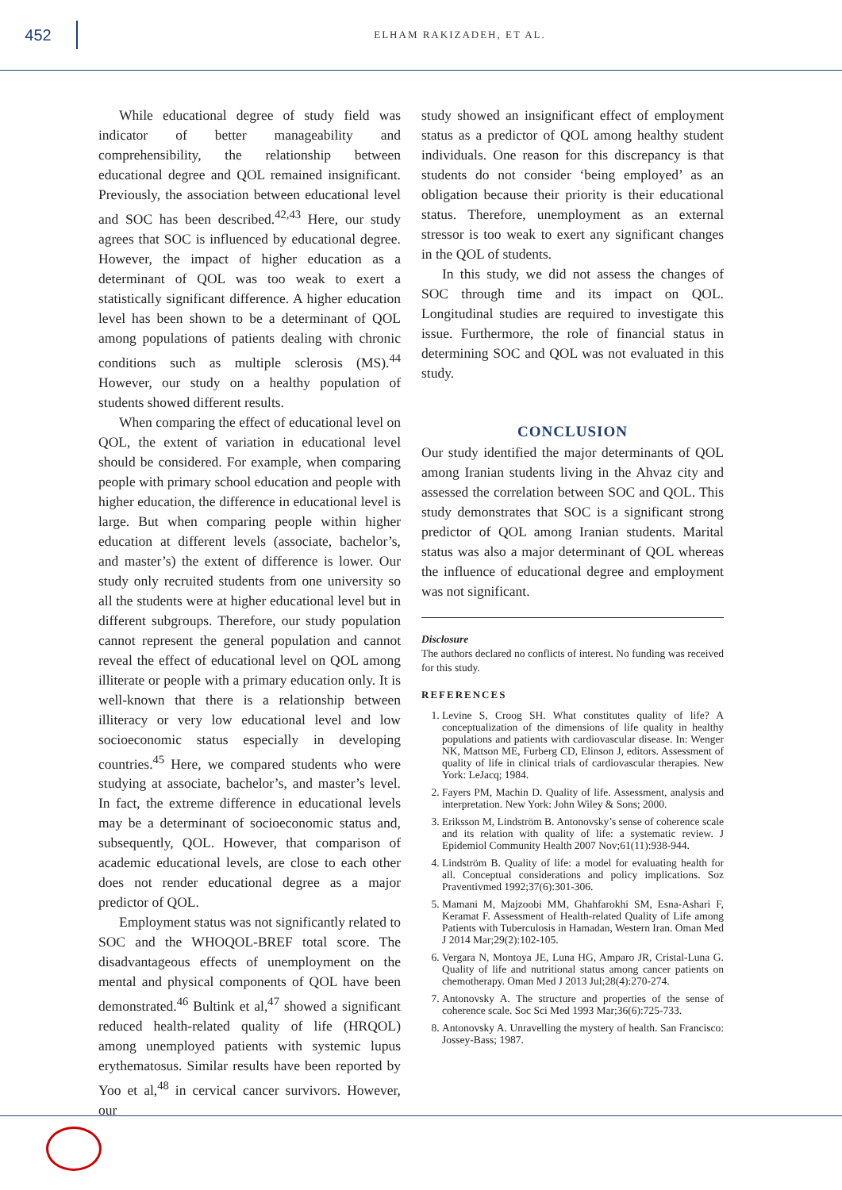452
ELHAM RAKIZADEH, ET AL.
While educational degree of study field was indicator of better manageability and comprehensibility, the relationship between educational degree and QOL remained insignificant. Previously, the association between educational level and SOC has been described.<sup>42,43</sup> Here, our study agrees that SOC is influenced by educational degree. However, the impact of higher education as a determinant of QOL was too weak to exert a statistically significant difference. A higher education level has been shown to be a determinant of QOL among populations of patients dealing with chronic conditions such as multiple sclerosis (MS).<sup>44</sup> However, our study on a healthy population of students showed different results.
When comparing the effect of educational level on QOL, the extent of variation in educational level should be considered. For example, when comparing people with primary school education and people with higher education, the difference in educational level is large. But when comparing people within higher education at different levels (associate, bachelor’s, and master’s) the extent of difference is lower. Our study only recruited students from one university so all the students were at higher educational level but in different subgroups. Therefore, our study population cannot represent the general population and cannot reveal the effect of educational level on QOL among illiterate or people with a primary education only. It is well-known that there is a relationship between illiteracy or very low educational level and low socioeconomic status especially in developing countries.<sup>45</sup> Here, we compared students who were studying at associate, bachelor’s, and master’s level. In fact, the extreme difference in educational levels may be a determinant of socioeconomic status and, subsequently, QOL. However, that comparison of academic educational levels, are close to each other does not render educational degree as a major predictor of QOL.
Employment status was not significantly related to SOC and the WHOQOL-BREF total score. The disadvantageous effects of unemployment on the mental and physical components of QOL have been demonstrated.<sup>46</sup> Bultink et al,<sup>47</sup> showed a significant reduced health-related quality of life (HRQOL) among unemployed patients with systemic lupus erythematosus. Similar results have been reported by Yoo et al,<sup>48</sup> in cervical cancer survivors. However, our
study showed an insignificant effect of employment status as a predictor of QOL among healthy student individuals. One reason for this discrepancy is that students do not consider ‘being employed’ as an obligation because their priority is their educational status. Therefore, unemployment as an external stressor is too weak to exert any significant changes in the QOL of students.
In this study, we did not assess the changes of SOC through time and its impact on QOL. Longitudinal studies are required to investigate this issue. Furthermore, the role of financial status in determining SOC and QOL was not evaluated in this study.
CONCLUSION
Our study identified the major determinants of QOL among Iranian students living in the Ahvaz city and assessed the correlation between SOC and QOL. This study demonstrates that SOC is a significant strong predictor of QOL among Iranian students. Marital status was also a major determinant of QOL whereas the influence of educational degree and employment was not significant.
Disclosure
The authors declared no conflicts of interest. No funding was received for this study.
REFERENCES
1. Levine S, Croog SH. What constitutes quality of life? A conceptualization of the dimensions of life quality in healthy populations and patients with cardiovascular disease. In: Wenger NK, Mattson ME, Furberg CD, Elinson J, editors. Assessment of quality of life in clinical trials of cardiovascular therapies. New York: LeJacq; 1984.
2. Fayers PM, Machin D. Quality of life. Assessment, analysis and interpretation. New York: John Wiley & Sons; 2000.
3. Eriksson M, Lindström B. Antonovsky’s sense of coherence scale and its relation with quality of life: a systematic review. J Epidemiol Community Health 2007 Nov;61(11):938-944.
4. Lindström B. Quality of life: a model for evaluating health for all. Conceptual considerations and policy implications. Soz Praventivmed 1992;37(6):301-306.
5. Mamani M, Majzoobi MM, Ghahfarokhi SM, Esna-Ashari F, Keramat F. Assessment of Health-related Quality of Life among Patients with Tuberculosis in Hamadan, Western Iran. Oman Med J 2014 Mar;29(2):102-105.
6. Vergara N, Montoya JE, Luna HG, Amparo JR, Cristal-Luna G. Quality of life and nutritional status among cancer patients on chemotherapy. Oman Med J 2013 Jul;28(4):270-274.
7. Antonovsky A. The structure and properties of the sense of coherence scale. Soc Sci Med 1993 Mar;36(6):725-733.
8. Antonovsky A. Unravelling the mystery of health. San Francisco: Jossey-Bass; 1987.